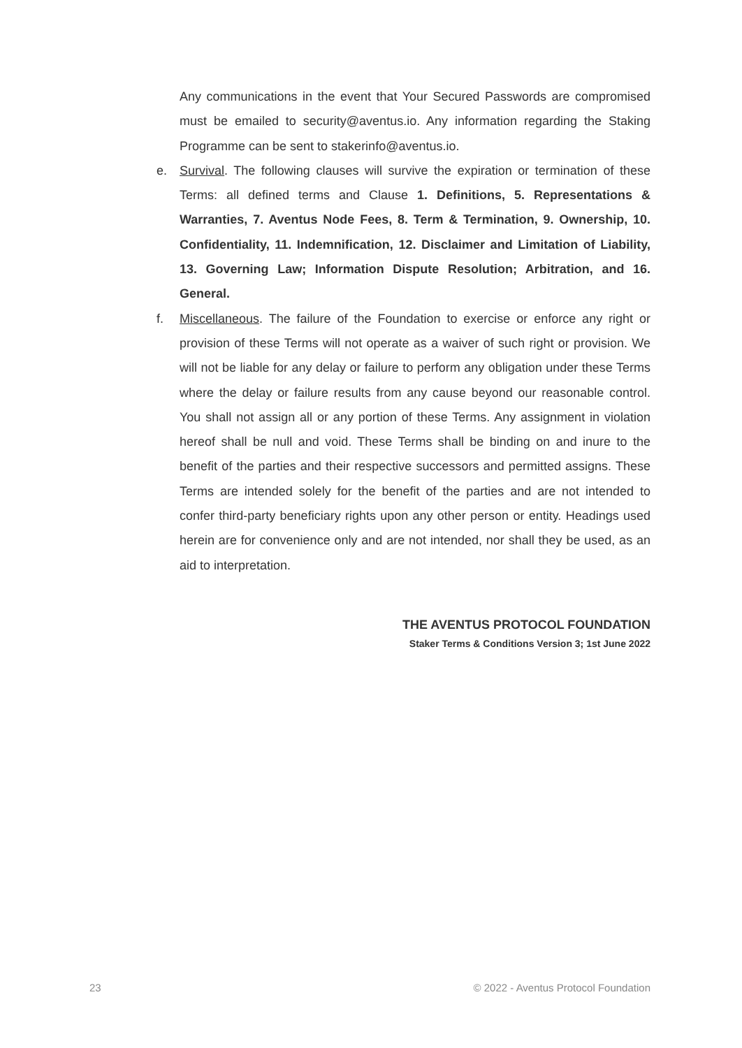Any communications in the event that Your Secured Passwords are compromised must be emailed to security@aventus.io. Any information regarding the Staking Programme can be sent to stakerinfo@aventus.io.
e. Survival. The following clauses will survive the expiration or termination of these Terms: all defined terms and Clause 1. Definitions, 5. Representations & Warranties, 7. Aventus Node Fees, 8. Term & Termination, 9. Ownership, 10. Confidentiality, 11. Indemnification, 12. Disclaimer and Limitation of Liability, 13. Governing Law; Information Dispute Resolution; Arbitration, and 16. General.
f. Miscellaneous. The failure of the Foundation to exercise or enforce any right or provision of these Terms will not operate as a waiver of such right or provision. We will not be liable for any delay or failure to perform any obligation under these Terms where the delay or failure results from any cause beyond our reasonable control. You shall not assign all or any portion of these Terms. Any assignment in violation hereof shall be null and void. These Terms shall be binding on and inure to the benefit of the parties and their respective successors and permitted assigns. These Terms are intended solely for the benefit of the parties and are not intended to confer third-party beneficiary rights upon any other person or entity. Headings used herein are for convenience only and are not intended, nor shall they be used, as an aid to interpretation.
THE AVENTUS PROTOCOL FOUNDATION
Staker Terms & Conditions Version 3; 1st June 2022
23 © 2022 - Aventus Protocol Foundation